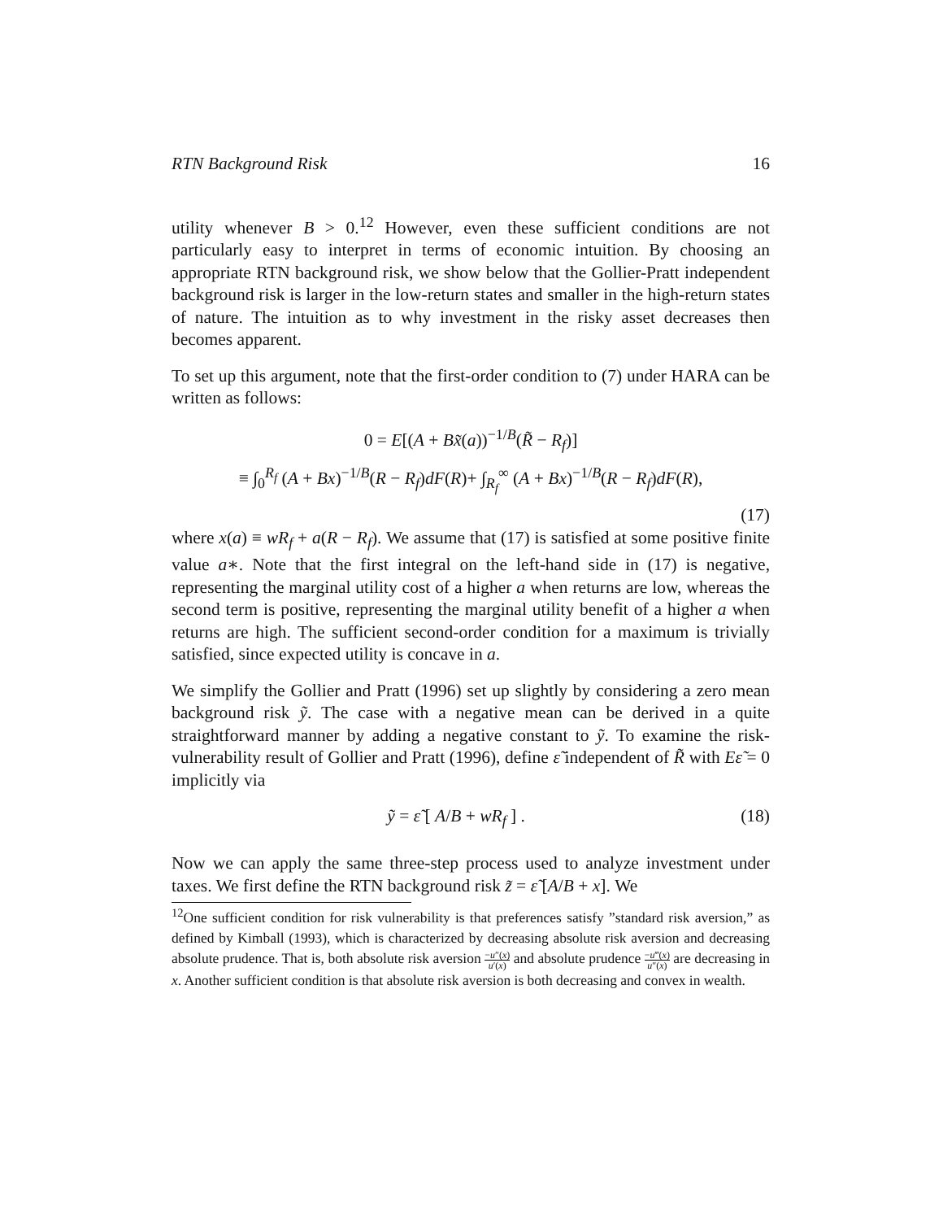RTN Background Risk 16
utility whenever B > 0.<sup>12</sup> However, even these sufficient conditions are not particularly easy to interpret in terms of economic intuition. By choosing an appropriate RTN background risk, we show below that the Gollier-Pratt independent background risk is larger in the low-return states and smaller in the high-return states of nature. The intuition as to why investment in the risky asset decreases then becomes apparent.
To set up this argument, note that the first-order condition to (7) under HARA can be written as follows:
0 = E[(A + Bx̃(a))<sup>−1/B</sup>(R̃ − R<sub>f</sub>)]
≡ ∫<sub>0</sub><sup>R<sub>f</sub></sup> (A + Bx)<sup>−1/B</sup>(R − R<sub>f</sub>)dF(R)+ ∫<sub>R<sub>f</sub></sub><sup>∞</sup> (A + Bx)<sup>−1/B</sup>(R − R<sub>f</sub>)dF(R),
(17)
where x(a) ≡ wR<sub>f</sub> + a(R − R<sub>f</sub>). We assume that (17) is satisfied at some positive finite value a∗. Note that the first integral on the left-hand side in (17) is negative, representing the marginal utility cost of a higher a when returns are low, whereas the second term is positive, representing the marginal utility benefit of a higher a when returns are high. The sufficient second-order condition for a maximum is trivially satisfied, since expected utility is concave in a.
We simplify the Gollier and Pratt (1996) set up slightly by considering a zero mean background risk ỹ. The case with a negative mean can be derived in a quite straightforward manner by adding a negative constant to ỹ. To examine the risk-vulnerability result of Gollier and Pratt (1996), define ε̃ independent of R̃ with Eε̃ = 0 implicitly via
ỹ = ε̃ [ A/B + wR<sub>f</sub> ] . (18)
Now we can apply the same three-step process used to analyze investment under taxes. We first define the RTN background risk z̃ = ε̃ [A/B + x]. We
<sup>12</sup> One sufficient condition for risk vulnerability is that preferences satisfy ”standard risk aversion,” as defined by Kimball (1993), which is characterized by decreasing absolute risk aversion and decreasing absolute prudence. That is, both absolute risk aversion −u″(x) u′(x) and absolute prudence −u‴(x) u″(x) are decreasing in x. Another sufficient condition is that absolute risk aversion is both decreasing and convex in wealth.